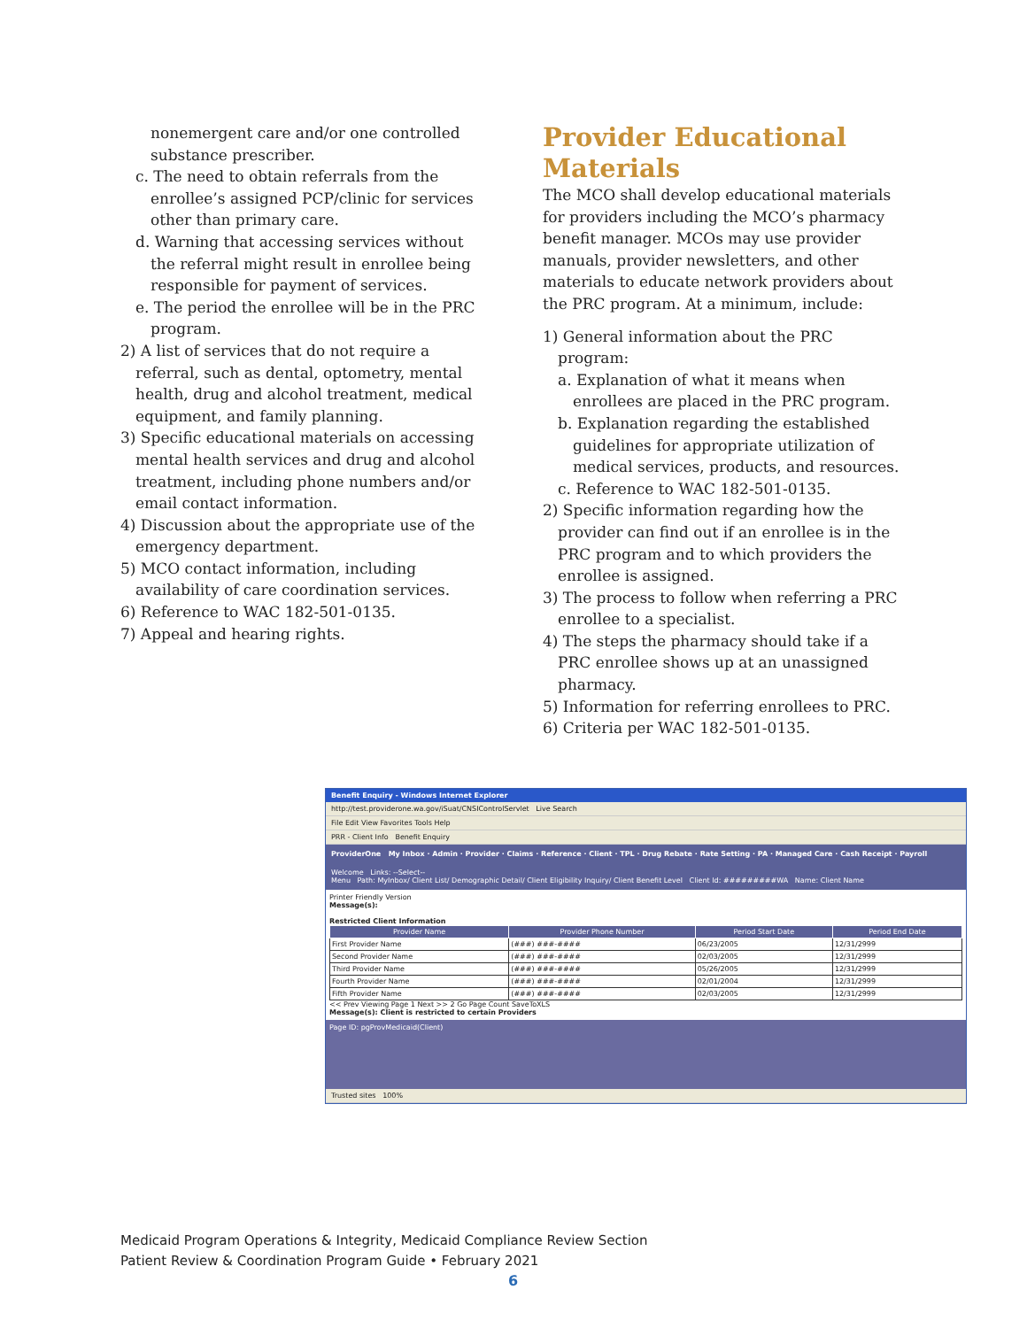nonemergent care and/or one controlled substance prescriber.
c. The need to obtain referrals from the enrollee’s assigned PCP/clinic for services other than primary care.
d. Warning that accessing services without the referral might result in enrollee being responsible for payment of services.
e. The period the enrollee will be in the PRC program.
2) A list of services that do not require a referral, such as dental, optometry, mental health, drug and alcohol treatment, medical equipment, and family planning.
3) Specific educational materials on accessing mental health services and drug and alcohol treatment, including phone numbers and/or email contact information.
4) Discussion about the appropriate use of the emergency department.
5) MCO contact information, including availability of care coordination services.
6) Reference to WAC 182-501-0135.
7) Appeal and hearing rights.
Provider Educational Materials
The MCO shall develop educational materials for providers including the MCO’s pharmacy benefit manager. MCOs may use provider manuals, provider newsletters, and other materials to educate network providers about the PRC program. At a minimum, include:
1) General information about the PRC program:
a. Explanation of what it means when enrollees are placed in the PRC program.
b. Explanation regarding the established guidelines for appropriate utilization of medical services, products, and resources.
c. Reference to WAC 182-501-0135.
2) Specific information regarding how the provider can find out if an enrollee is in the PRC program and to which providers the enrollee is assigned.
3) The process to follow when referring a PRC enrollee to a specialist.
4) The steps the pharmacy should take if a PRC enrollee shows up at an unassigned pharmacy.
5) Information for referring enrollees to PRC.
6) Criteria per WAC 182-501-0135.
Benefit Enquiry - Windows Internet Explorer
http://test.providerone.wa.gov/iSuat/CNSIControlServlet Live Search
File Edit View Favorites Tools Help
PRR - Client Info Benefit Enquiry
ProviderOne My Inbox · Admin · Provider · Claims · Reference · Client · TPL · Drug Rebate · Rate Setting · PA · Managed Care · Cash Receipt · Payroll
Welcome Links: --Select--
Menu Path: MyInbox/ Client List/ Demographic Detail/ Client Eligibility Inquiry/ Client Benefit Level Client Id: #########WA Name: Client Name
Printer Friendly Version
Message(s):
Restricted Client Information
| Provider Name | Provider Phone Number | Period Start Date | Period End Date |
| --- | --- | --- | --- |
| First Provider Name | (###) ###-#### | 06/23/2005 | 12/31/2999 |
| Second Provider Name | (###) ###-#### | 02/03/2005 | 12/31/2999 |
| Third Provider Name | (###) ###-#### | 05/26/2005 | 12/31/2999 |
| Fourth Provider Name | (###) ###-#### | 02/01/2004 | 12/31/2999 |
| Fifth Provider Name | (###) ###-#### | 02/03/2005 | 12/31/2999 |
<< Prev Viewing Page 1 Next >> 2 Go Page Count SaveToXLS
Message(s): Client is restricted to certain Providers
Page ID: pgProvMedicaid(Client)
Trusted sites 100%
Medicaid Program Operations & Integrity, Medicaid Compliance Review Section
Patient Review & Coordination Program Guide • February 2021
6